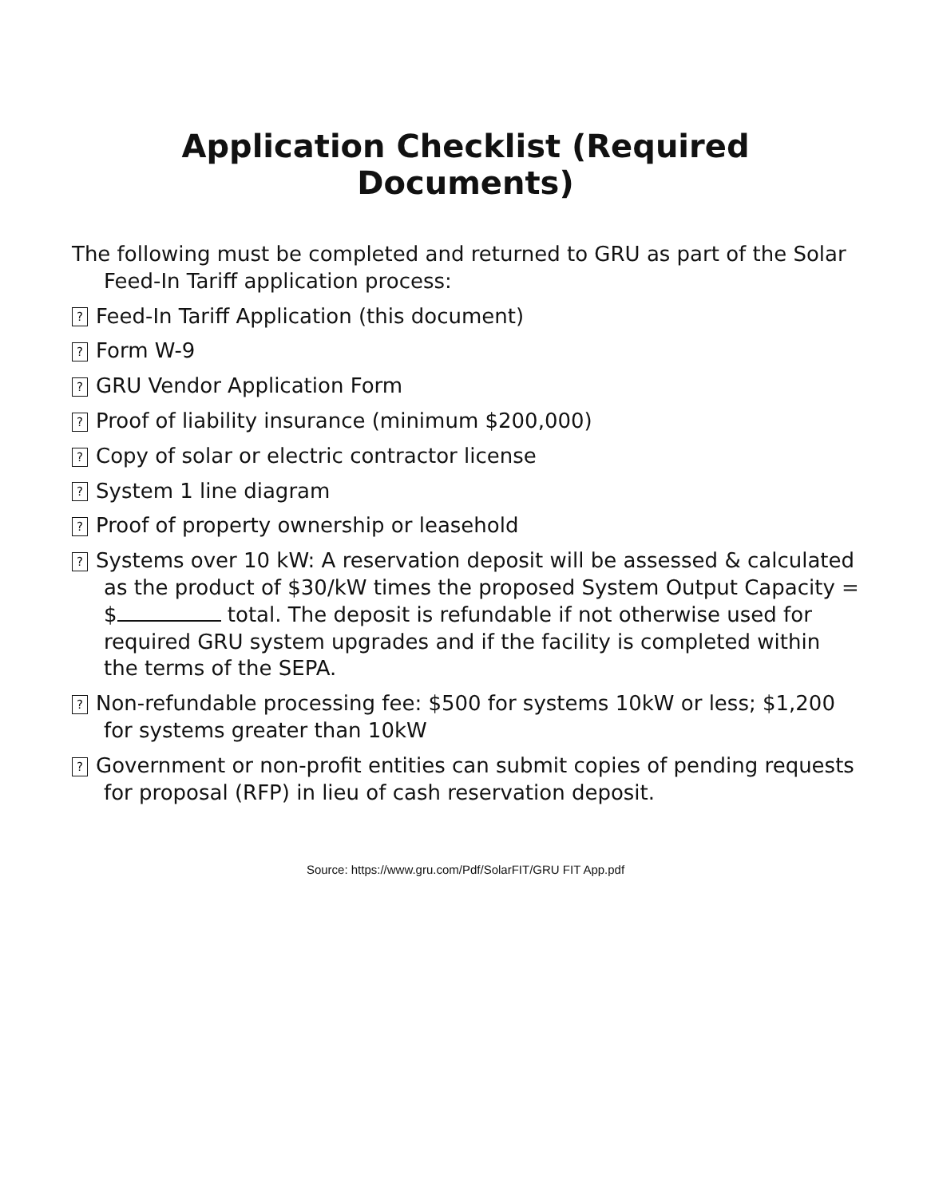Application Checklist (Required Documents)
The following must be completed and returned to GRU as part of the Solar Feed-In Tariff application process:
? Feed-In Tariff Application (this document)
? Form W-9
? GRU Vendor Application Form
? Proof of liability insurance (minimum $200,000)
? Copy of solar or electric contractor license
? System 1 line diagram
? Proof of property ownership or leasehold
? Systems over 10 kW: A reservation deposit will be assessed & calculated as the product of $30/kW times the proposed System Output Capacity = $ total. The deposit is refundable if not otherwise used for required GRU system upgrades and if the facility is completed within the terms of the SEPA.
? Non-refundable processing fee: $500 for systems 10kW or less; $1,200 for systems greater than 10kW
? Government or non-profit entities can submit copies of pending requests for proposal (RFP) in lieu of cash reservation deposit.
Source: https://www.gru.com/Pdf/SolarFIT/GRU FIT App.pdf